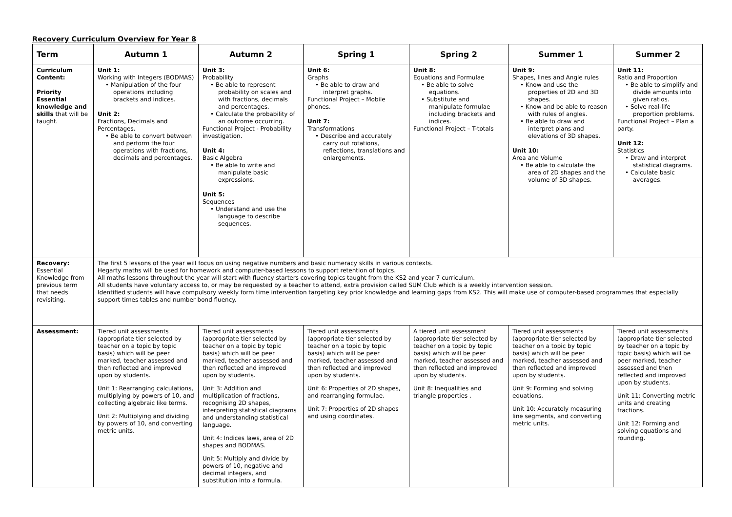Recovery Curriculum Overview for Year 8
| Term | Autumn 1 | Autumn 2 | Spring 1 | Spring 2 | Summer 1 | Summer 2 |
| --- | --- | --- | --- | --- | --- | --- |
| Curriculum Content: Priority Essential knowledge and skills that will be taught. | Unit 1: Working with Integers (BODMAS) • Manipulation of the four operations including brackets and indices. Unit 2: Fractions, Decimals and Percentages. • Be able to convert between and perform the four operations with fractions, decimals and percentages. | Unit 3: Probability • Be able to represent probability on scales and with fractions, decimals and percentages. • Calculate the probability of an outcome occurring. Functional Project - Probability investigation. Unit 4: Basic Algebra • Be able to write and manipulate basic expressions. Unit 5: Sequences • Understand and use the language to describe sequences. | Unit 6: Graphs • Be able to draw and interpret graphs. Functional Project – Mobile phones. Unit 7: Transformations • Describe and accurately carry out rotations, reflections, translations and enlargements. | Unit 8: Equations and Formulae • Be able to solve equations. • Substitute and manipulate formulae including brackets and indices. Functional Project – T-totals | Unit 9: Shapes, lines and Angle rules • Know and use the properties of 2D and 3D shapes. • Know and be able to reason with rules of angles. • Be able to draw and interpret plans and elevations of 3D shapes. Unit 10: Area and Volume • Be able to calculate the area of 2D shapes and the volume of 3D shapes. | Unit 11: Ratio and Proportion • Be able to simplify and divide amounts into given ratios. • Solve real-life proportion problems. Functional Project – Plan a party. Unit 12: Statistics • Draw and interpret statistical diagrams. • Calculate basic averages. |
| Recovery: Essential Knowledge from previous term that needs revisiting. | The first 5 lessons of the year will focus on using negative numbers and basic numeracy skills in various contexts. Hegarty maths will be used for homework and computer-based lessons to support retention of topics. All maths lessons throughout the year will start with fluency starters covering topics taught from the KS2 and year 7 curriculum. All students have voluntary access to, or may be requested by a teacher to attend, extra provision called SUM Club which is a weekly intervention session. Identified students will have compulsory weekly form time intervention targeting key prior knowledge and learning gaps from KS2. This will make use of computer-based programmes that especially support times tables and number bond fluency. | | | | | |
| Assessment: | Tiered unit assessments (appropriate tier selected by teacher on a topic by topic basis) which will be peer marked, teacher assessed and then reflected and improved upon by students. Unit 1: Rearranging calculations, multiplying by powers of 10, and collecting algebraic like terms. Unit 2: Multiplying and dividing by powers of 10, and converting metric units. | Tiered unit assessments (appropriate tier selected by teacher on a topic by topic basis) which will be peer marked, teacher assessed and then reflected and improved upon by students. Unit 3: Addition and multiplication of fractions, recognising 2D shapes, interpreting statistical diagrams and understanding statistical language. Unit 4: Indices laws, area of 2D shapes and BODMAS. Unit 5: Multiply and divide by powers of 10, negative and decimal integers, and substitution into a formula. | Tiered unit assessments (appropriate tier selected by teacher on a topic by topic basis) which will be peer marked, teacher assessed and then reflected and improved upon by students. Unit 6: Properties of 2D shapes, and rearranging formulae. Unit 7: Properties of 2D shapes and using coordinates. | A tiered unit assessment (appropriate tier selected by teacher on a topic by topic basis) which will be peer marked, teacher assessed and then reflected and improved upon by students. Unit 8: Inequalities and triangle properties . | Tiered unit assessments (appropriate tier selected by teacher on a topic by topic basis) which will be peer marked, teacher assessed and then reflected and improved upon by students. Unit 9: Forming and solving equations. Unit 10: Accurately measuring line segments, and converting metric units. | Tiered unit assessments (appropriate tier selected by teacher on a topic by topic basis) which will be peer marked, teacher assessed and then reflected and improved upon by students. Unit 11: Converting metric units and creating fractions. Unit 12: Forming and solving equations and rounding. |